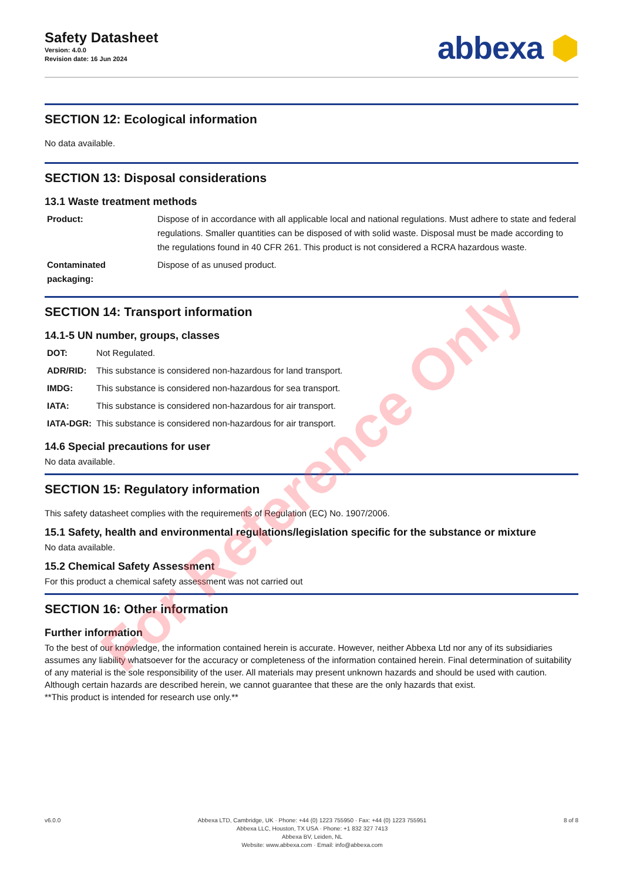Safety Datasheet
Version: 4.0.0
Revision date: 16 Jun 2024
abbexa ⬢
SECTION 12: Ecological information
No data available.
SECTION 13: Disposal considerations
13.1 Waste treatment methods
| Product: | Dispose of in accordance with all applicable local and national regulations. Must adhere to state and federal regulations. Smaller quantities can be disposed of with solid waste. Disposal must be made according to the regulations found in 40 CFR 261. This product is not considered a RCRA hazardous waste. |
| Contaminated packaging: | Dispose of as unused product. |
SECTION 14: Transport information
14.1-5 UN number, groups, classes
| DOT: | Not Regulated. |
| ADR/RID: | This substance is considered non-hazardous for land transport. |
| IMDG: | This substance is considered non-hazardous for sea transport. |
| IATA: | This substance is considered non-hazardous for air transport. |
| IATA-DGR: | This substance is considered non-hazardous for air transport. |
14.6 Special precautions for user
No data available.
SECTION 15: Regulatory information
This safety datasheet complies with the requirements of Regulation (EC) No. 1907/2006.
15.1 Safety, health and environmental regulations/legislation specific for the substance or mixture
No data available.
15.2 Chemical Safety Assessment
For this product a chemical safety assessment was not carried out
SECTION 16: Other information
Further information
To the best of our knowledge, the information contained herein is accurate. However, neither Abbexa Ltd nor any of its subsidiaries assumes any liability whatsoever for the accuracy or completeness of the information contained herein. Final determination of suitability of any material is the sole responsibility of the user. All materials may present unknown hazards and should be used with caution. Although certain hazards are described herein, we cannot guarantee that these are the only hazards that exist.
**This product is intended for research use only.**
v6.0.0 Abbexa LTD, Cambridge, UK · Phone: +44 (0) 1223 755950 · Fax: +44 (0) 1223 755951
Abbexa LLC, Houston, TX USA · Phone: +1 832 327 7413
Abbexa BV, Leiden, NL
Website: www.abbexa.com · Email: info@abbexa.com
8 of 8
For Reference Only